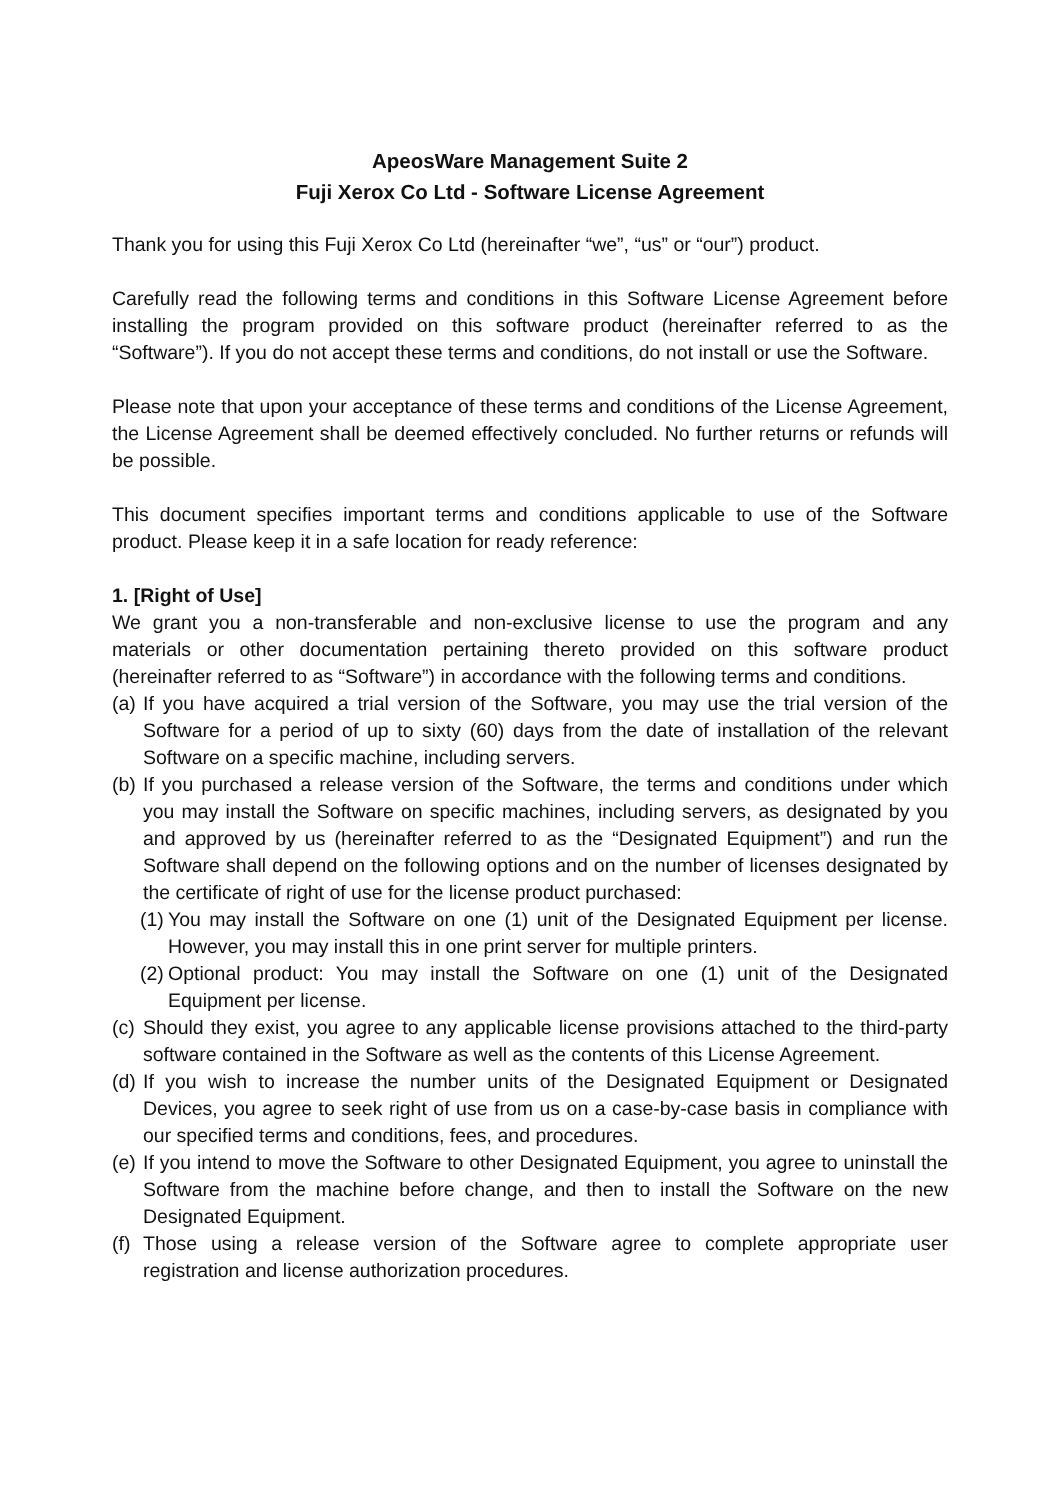ApeosWare Management Suite 2
Fuji Xerox Co Ltd - Software License Agreement
Thank you for using this Fuji Xerox Co Ltd (hereinafter “we”, “us” or “our”) product.
Carefully read the following terms and conditions in this Software License Agreement before installing the program provided on this software product (hereinafter referred to as the “Software”). If you do not accept these terms and conditions, do not install or use the Software.
Please note that upon your acceptance of these terms and conditions of the License Agreement, the License Agreement shall be deemed effectively concluded. No further returns or refunds will be possible.
This document specifies important terms and conditions applicable to use of the Software product. Please keep it in a safe location for ready reference:
1. [Right of Use]
We grant you a non-transferable and non-exclusive license to use the program and any materials or other documentation pertaining thereto provided on this software product (hereinafter referred to as “Software”) in accordance with the following terms and conditions.
(a) If you have acquired a trial version of the Software, you may use the trial version of the Software for a period of up to sixty (60) days from the date of installation of the relevant Software on a specific machine, including servers.
(b) If you purchased a release version of the Software, the terms and conditions under which you may install the Software on specific machines, including servers, as designated by you and approved by us (hereinafter referred to as the “Designated Equipment”) and run the Software shall depend on the following options and on the number of licenses designated by the certificate of right of use for the license product purchased:
(1) You may install the Software on one (1) unit of the Designated Equipment per license. However, you may install this in one print server for multiple printers.
(2) Optional product: You may install the Software on one (1) unit of the Designated Equipment per license.
(c) Should they exist, you agree to any applicable license provisions attached to the third-party software contained in the Software as well as the contents of this License Agreement.
(d) If you wish to increase the number units of the Designated Equipment or Designated Devices, you agree to seek right of use from us on a case-by-case basis in compliance with our specified terms and conditions, fees, and procedures.
(e) If you intend to move the Software to other Designated Equipment, you agree to uninstall the Software from the machine before change, and then to install the Software on the new Designated Equipment.
(f) Those using a release version of the Software agree to complete appropriate user registration and license authorization procedures.